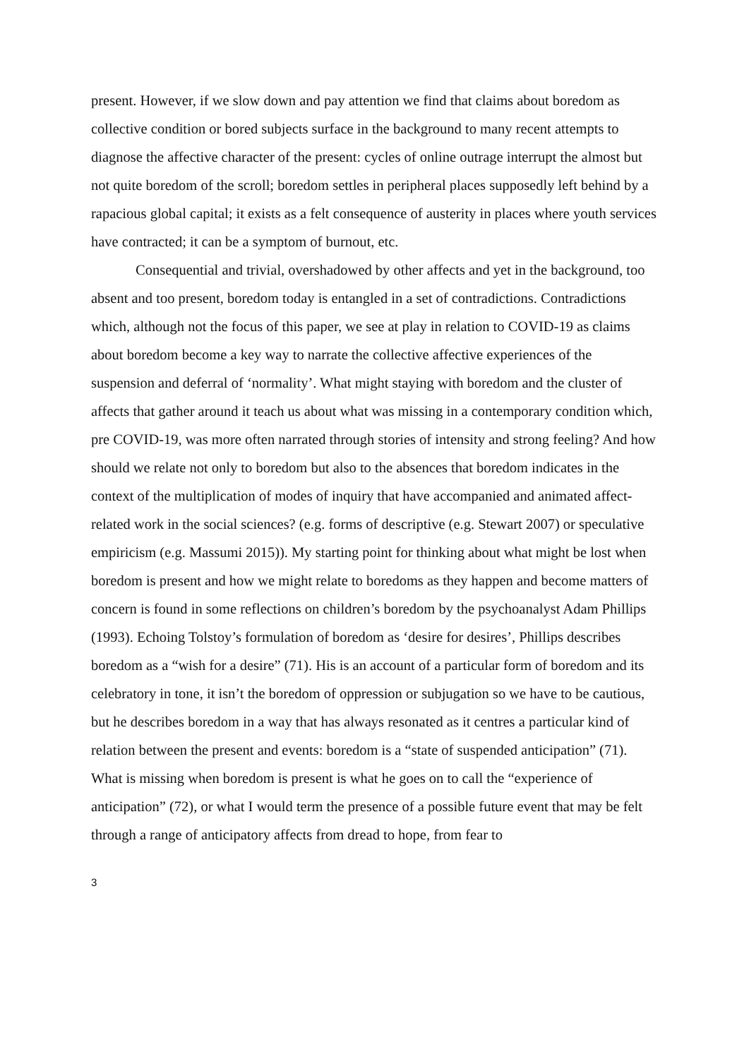present. However, if we slow down and pay attention we find that claims about boredom as collective condition or bored subjects surface in the background to many recent attempts to diagnose the affective character of the present: cycles of online outrage interrupt the almost but not quite boredom of the scroll; boredom settles in peripheral places supposedly left behind by a rapacious global capital; it exists as a felt consequence of austerity in places where youth services have contracted; it can be a symptom of burnout, etc.
Consequential and trivial, overshadowed by other affects and yet in the background, too absent and too present, boredom today is entangled in a set of contradictions. Contradictions which, although not the focus of this paper, we see at play in relation to COVID-19 as claims about boredom become a key way to narrate the collective affective experiences of the suspension and deferral of ‘normality’. What might staying with boredom and the cluster of affects that gather around it teach us about what was missing in a contemporary condition which, pre COVID-19, was more often narrated through stories of intensity and strong feeling? And how should we relate not only to boredom but also to the absences that boredom indicates in the context of the multiplication of modes of inquiry that have accompanied and animated affect-related work in the social sciences? (e.g. forms of descriptive (e.g. Stewart 2007) or speculative empiricism (e.g. Massumi 2015)). My starting point for thinking about what might be lost when boredom is present and how we might relate to boredoms as they happen and become matters of concern is found in some reflections on children’s boredom by the psychoanalyst Adam Phillips (1993). Echoing Tolstoy’s formulation of boredom as ‘desire for desires’, Phillips describes boredom as a “wish for a desire” (71). His is an account of a particular form of boredom and its celebratory in tone, it isn’t the boredom of oppression or subjugation so we have to be cautious, but he describes boredom in a way that has always resonated as it centres a particular kind of relation between the present and events: boredom is a “state of suspended anticipation” (71). What is missing when boredom is present is what he goes on to call the “experience of anticipation” (72), or what I would term the presence of a possible future event that may be felt through a range of anticipatory affects from dread to hope, from fear to
3